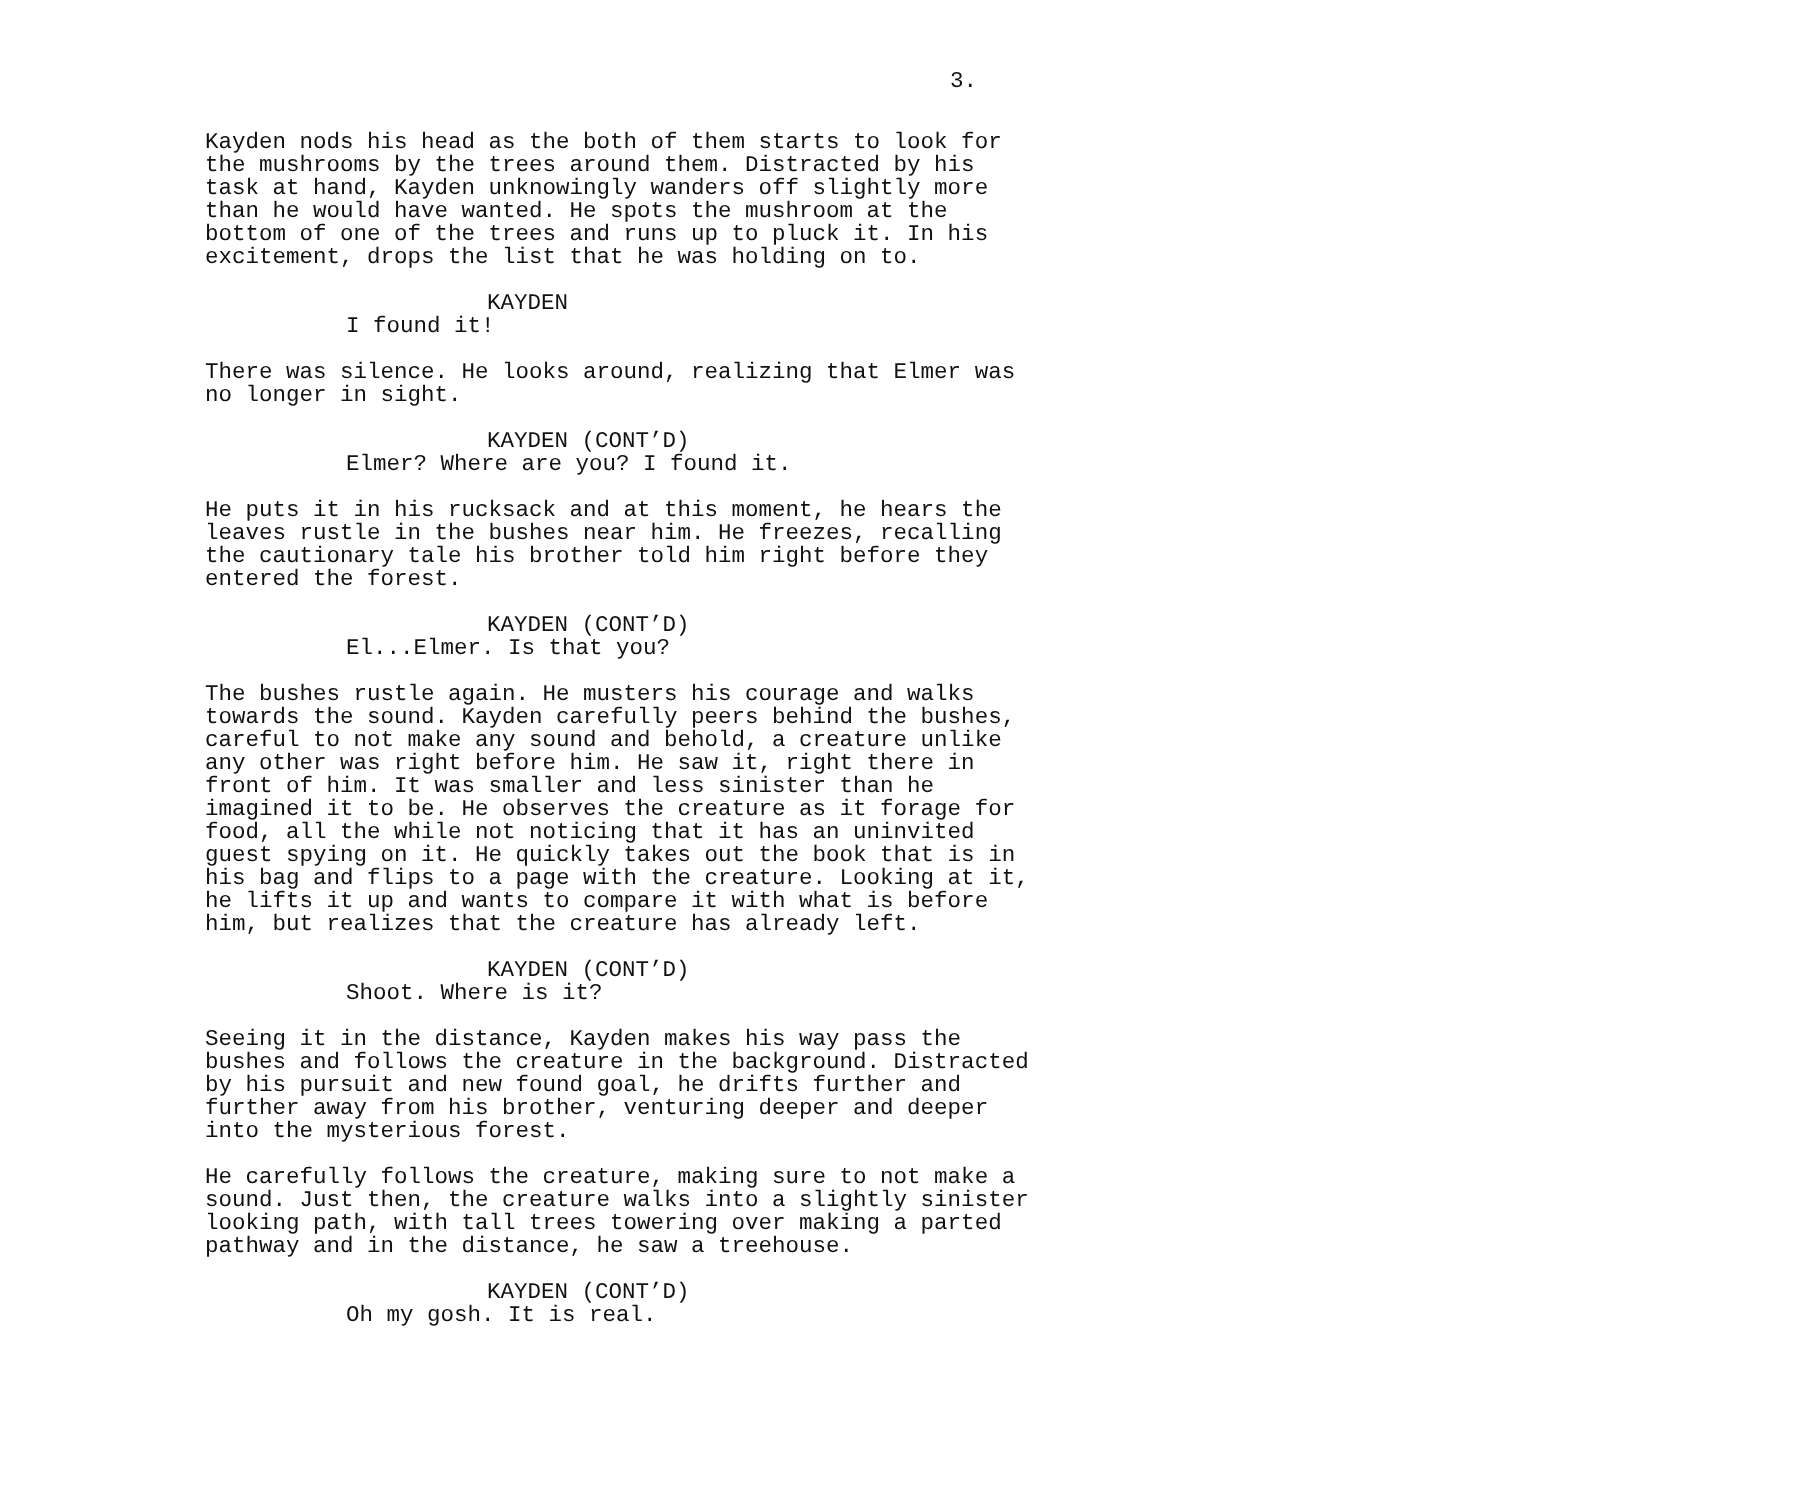3.
Kayden nods his head as the both of them starts to look for the mushrooms by the trees around them. Distracted by his task at hand, Kayden unknowingly wanders off slightly more than he would have wanted. He spots the mushroom at the bottom of one of the trees and runs up to pluck it. In his excitement, drops the list that he was holding on to.
KAYDEN
I found it!
There was silence. He looks around, realizing that Elmer was no longer in sight.
KAYDEN (CONT’D)
Elmer? Where are you? I found it.
He puts it in his rucksack and at this moment, he hears the leaves rustle in the bushes near him. He freezes, recalling the cautionary tale his brother told him right before they entered the forest.
KAYDEN (CONT’D)
El...Elmer. Is that you?
The bushes rustle again. He musters his courage and walks towards the sound. Kayden carefully peers behind the bushes, careful to not make any sound and behold, a creature unlike any other was right before him. He saw it, right there in front of him. It was smaller and less sinister than he imagined it to be. He observes the creature as it forage for food, all the while not noticing that it has an uninvited guest spying on it. He quickly takes out the book that is in his bag and flips to a page with the creature. Looking at it, he lifts it up and wants to compare it with what is before him, but realizes that the creature has already left.
KAYDEN (CONT’D)
Shoot. Where is it?
Seeing it in the distance, Kayden makes his way pass the bushes and follows the creature in the background. Distracted by his pursuit and new found goal, he drifts further and further away from his brother, venturing deeper and deeper into the mysterious forest.
He carefully follows the creature, making sure to not make a sound. Just then, the creature walks into a slightly sinister looking path, with tall trees towering over making a parted pathway and in the distance, he saw a treehouse.
KAYDEN (CONT’D)
Oh my gosh. It is real.